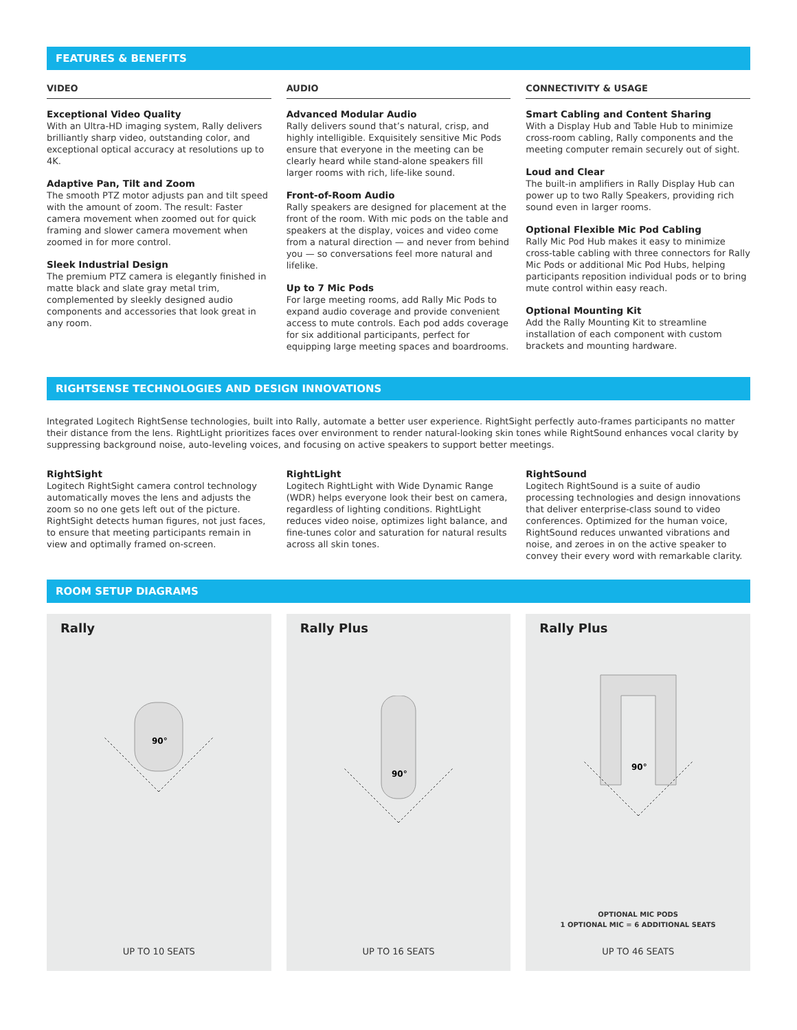FEATURES & BENEFITS
VIDEO
Exceptional Video Quality
With an Ultra-HD imaging system, Rally delivers brilliantly sharp video, outstanding color, and exceptional optical accuracy at resolutions up to 4K.
Adaptive Pan, Tilt and Zoom
The smooth PTZ motor adjusts pan and tilt speed with the amount of zoom. The result: Faster camera movement when zoomed out for quick framing and slower camera movement when zoomed in for more control.
Sleek Industrial Design
The premium PTZ camera is elegantly finished in matte black and slate gray metal trim, complemented by sleekly designed audio components and accessories that look great in any room.
AUDIO
Advanced Modular Audio
Rally delivers sound that’s natural, crisp, and highly intelligible. Exquisitely sensitive Mic Pods ensure that everyone in the meeting can be clearly heard while stand-alone speakers fill larger rooms with rich, life-like sound.
Front-of-Room Audio
Rally speakers are designed for placement at the front of the room. With mic pods on the table and speakers at the display, voices and video come from a natural direction — and never from behind you — so conversations feel more natural and lifelike.
Up to 7 Mic Pods
For large meeting rooms, add Rally Mic Pods to expand audio coverage and provide convenient access to mute controls. Each pod adds coverage for six additional participants, perfect for equipping large meeting spaces and boardrooms.
CONNECTIVITY & USAGE
Smart Cabling and Content Sharing
With a Display Hub and Table Hub to minimize cross-room cabling, Rally components and the meeting computer remain securely out of sight.
Loud and Clear
The built-in amplifiers in Rally Display Hub can power up to two Rally Speakers, providing rich sound even in larger rooms.
Optional Flexible Mic Pod Cabling
Rally Mic Pod Hub makes it easy to minimize cross-table cabling with three connectors for Rally Mic Pods or additional Mic Pod Hubs, helping participants reposition individual pods or to bring mute control within easy reach.
Optional Mounting Kit
Add the Rally Mounting Kit to streamline installation of each component with custom brackets and mounting hardware.
RIGHTSENSE TECHNOLOGIES AND DESIGN INNOVATIONS
Integrated Logitech RightSense technologies, built into Rally, automate a better user experience. RightSight perfectly auto-frames participants no matter their distance from the lens. RightLight prioritizes faces over environment to render natural-looking skin tones while RightSound enhances vocal clarity by suppressing background noise, auto-leveling voices, and focusing on active speakers to support better meetings.
RightSight
Logitech RightSight camera control technology automatically moves the lens and adjusts the zoom so no one gets left out of the picture. RightSight detects human figures, not just faces, to ensure that meeting participants remain in view and optimally framed on-screen.
RightLight
Logitech RightLight with Wide Dynamic Range (WDR) helps everyone look their best on camera, regardless of lighting conditions. RightLight reduces video noise, optimizes light balance, and fine-tunes color and saturation for natural results across all skin tones.
RightSound
Logitech RightSound is a suite of audio processing technologies and design innovations that deliver enterprise-class sound to video conferences. Optimized for the human voice, RightSound reduces unwanted vibrations and noise, and zeroes in on the active speaker to convey their every word with remarkable clarity.
ROOM SETUP DIAGRAMS
Rally
90°
UP TO 10 SEATS
Rally Plus
90°
UP TO 16 SEATS
Rally Plus
90°
OPTIONAL MIC PODS
1 OPTIONAL MIC = 6 ADDITIONAL SEATS
UP TO 46 SEATS